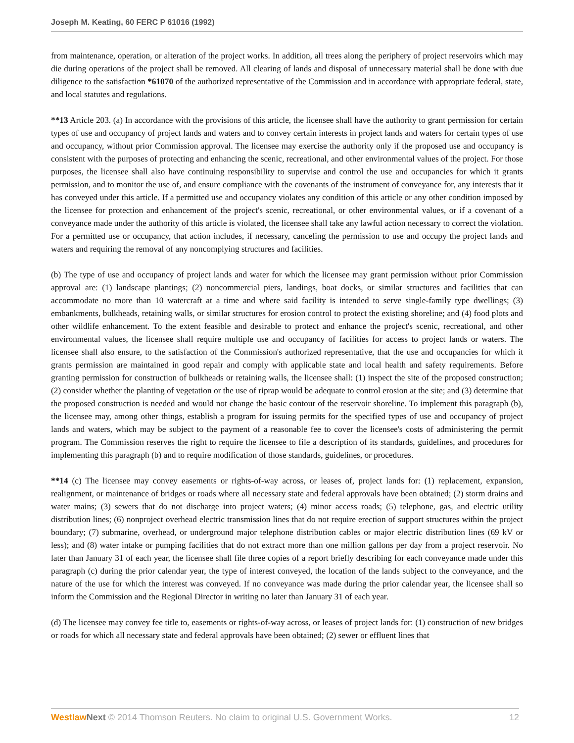Joseph M. Keating, 60 FERC P 61016 (1992)
from maintenance, operation, or alteration of the project works. In addition, all trees along the periphery of project reservoirs which may die during operations of the project shall be removed. All clearing of lands and disposal of unnecessary material shall be done with due diligence to the satisfaction *61070 of the authorized representative of the Commission and in accordance with appropriate federal, state, and local statutes and regulations.
**13 Article 203. (a) In accordance with the provisions of this article, the licensee shall have the authority to grant permission for certain types of use and occupancy of project lands and waters and to convey certain interests in project lands and waters for certain types of use and occupancy, without prior Commission approval. The licensee may exercise the authority only if the proposed use and occupancy is consistent with the purposes of protecting and enhancing the scenic, recreational, and other environmental values of the project. For those purposes, the licensee shall also have continuing responsibility to supervise and control the use and occupancies for which it grants permission, and to monitor the use of, and ensure compliance with the covenants of the instrument of conveyance for, any interests that it has conveyed under this article. If a permitted use and occupancy violates any condition of this article or any other condition imposed by the licensee for protection and enhancement of the project's scenic, recreational, or other environmental values, or if a covenant of a conveyance made under the authority of this article is violated, the licensee shall take any lawful action necessary to correct the violation. For a permitted use or occupancy, that action includes, if necessary, canceling the permission to use and occupy the project lands and waters and requiring the removal of any noncomplying structures and facilities.
(b) The type of use and occupancy of project lands and water for which the licensee may grant permission without prior Commission approval are: (1) landscape plantings; (2) noncommercial piers, landings, boat docks, or similar structures and facilities that can accommodate no more than 10 watercraft at a time and where said facility is intended to serve single-family type dwellings; (3) embankments, bulkheads, retaining walls, or similar structures for erosion control to protect the existing shoreline; and (4) food plots and other wildlife enhancement. To the extent feasible and desirable to protect and enhance the project's scenic, recreational, and other environmental values, the licensee shall require multiple use and occupancy of facilities for access to project lands or waters. The licensee shall also ensure, to the satisfaction of the Commission's authorized representative, that the use and occupancies for which it grants permission are maintained in good repair and comply with applicable state and local health and safety requirements. Before granting permission for construction of bulkheads or retaining walls, the licensee shall: (1) inspect the site of the proposed construction; (2) consider whether the planting of vegetation or the use of riprap would be adequate to control erosion at the site; and (3) determine that the proposed construction is needed and would not change the basic contour of the reservoir shoreline. To implement this paragraph (b), the licensee may, among other things, establish a program for issuing permits for the specified types of use and occupancy of project lands and waters, which may be subject to the payment of a reasonable fee to cover the licensee's costs of administering the permit program. The Commission reserves the right to require the licensee to file a description of its standards, guidelines, and procedures for implementing this paragraph (b) and to require modification of those standards, guidelines, or procedures.
**14 (c) The licensee may convey easements or rights-of-way across, or leases of, project lands for: (1) replacement, expansion, realignment, or maintenance of bridges or roads where all necessary state and federal approvals have been obtained; (2) storm drains and water mains; (3) sewers that do not discharge into project waters; (4) minor access roads; (5) telephone, gas, and electric utility distribution lines; (6) nonproject overhead electric transmission lines that do not require erection of support structures within the project boundary; (7) submarine, overhead, or underground major telephone distribution cables or major electric distribution lines (69 kV or less); and (8) water intake or pumping facilities that do not extract more than one million gallons per day from a project reservoir. No later than January 31 of each year, the licensee shall file three copies of a report briefly describing for each conveyance made under this paragraph (c) during the prior calendar year, the type of interest conveyed, the location of the lands subject to the conveyance, and the nature of the use for which the interest was conveyed. If no conveyance was made during the prior calendar year, the licensee shall so inform the Commission and the Regional Director in writing no later than January 31 of each year.
(d) The licensee may convey fee title to, easements or rights-of-way across, or leases of project lands for: (1) construction of new bridges or roads for which all necessary state and federal approvals have been obtained; (2) sewer or effluent lines that
Westlaw Next © 2014 Thomson Reuters. No claim to original U.S. Government Works. 12